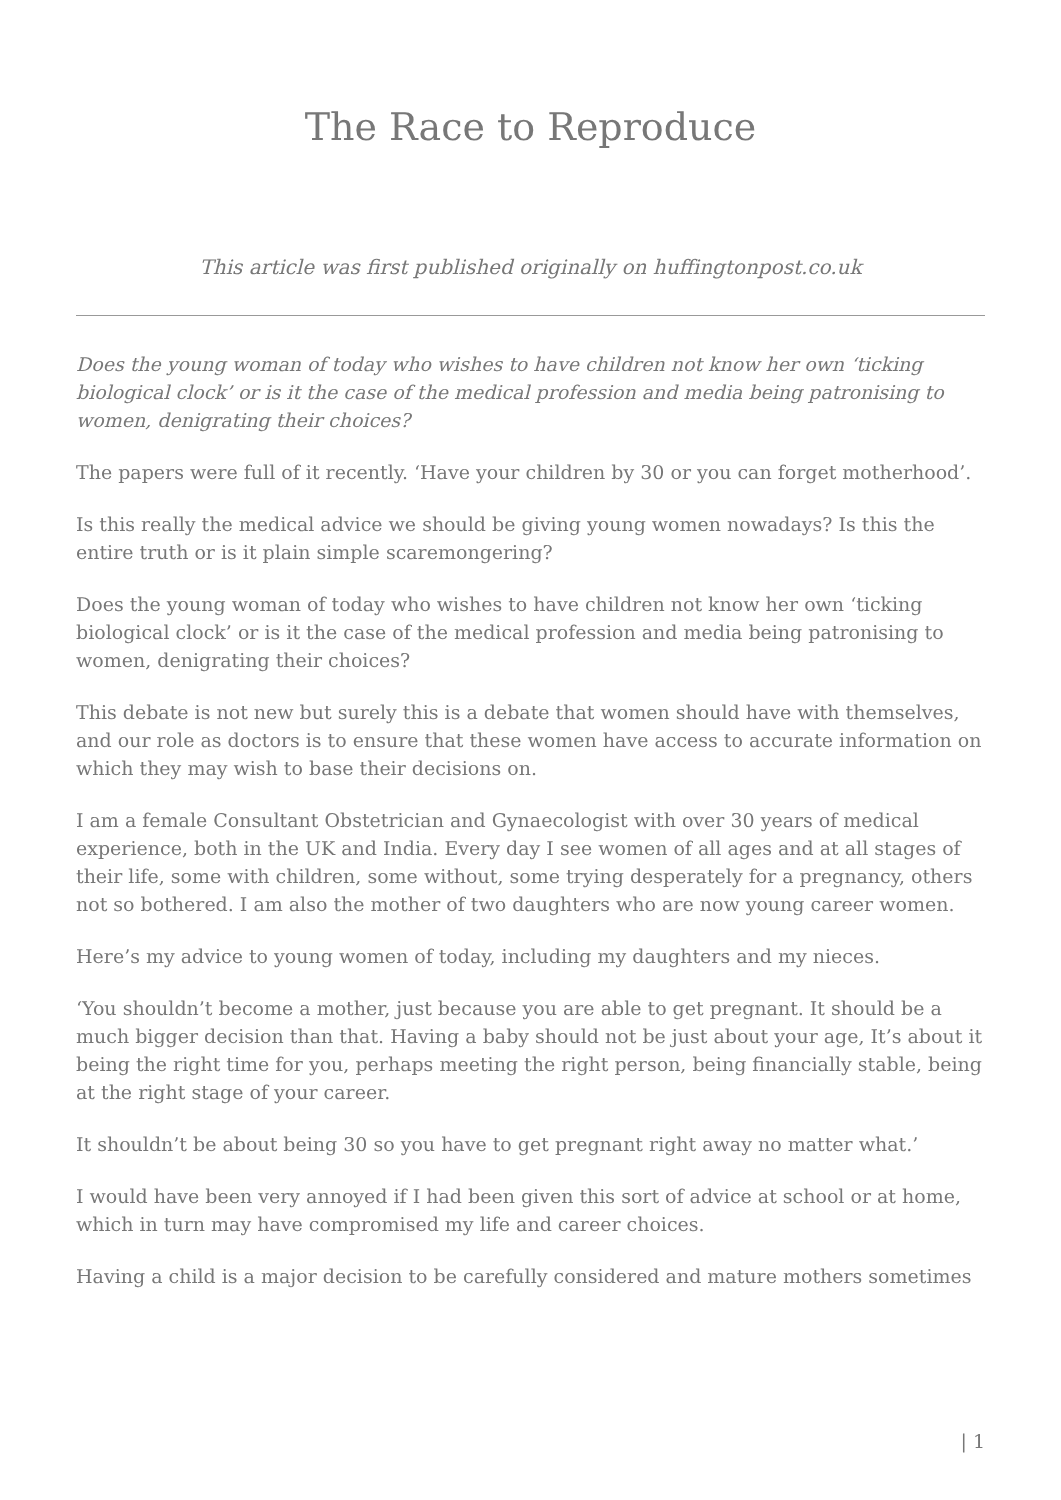The Race to Reproduce
This article was first published originally on huffingtonpost.co.uk
Does the young woman of today who wishes to have children not know her own ‘ticking biological clock’ or is it the case of the medical profession and media being patronising to women, denigrating their choices?
The papers were full of it recently. ‘Have your children by 30 or you can forget motherhood’.
Is this really the medical advice we should be giving young women nowadays? Is this the entire truth or is it plain simple scaremongering?
Does the young woman of today who wishes to have children not know her own ‘ticking biological clock’ or is it the case of the medical profession and media being patronising to women, denigrating their choices?
This debate is not new but surely this is a debate that women should have with themselves, and our role as doctors is to ensure that these women have access to accurate information on which they may wish to base their decisions on.
I am a female Consultant Obstetrician and Gynaecologist with over 30 years of medical experience, both in the UK and India. Every day I see women of all ages and at all stages of their life, some with children, some without, some trying desperately for a pregnancy, others not so bothered. I am also the mother of two daughters who are now young career women.
Here’s my advice to young women of today, including my daughters and my nieces.
‘You shouldn’t become a mother, just because you are able to get pregnant. It should be a much bigger decision than that. Having a baby should not be just about your age, It’s about it being the right time for you, perhaps meeting the right person, being financially stable, being at the right stage of your career.
It shouldn’t be about being 30 so you have to get pregnant right away no matter what.’
I would have been very annoyed if I had been given this sort of advice at school or at home, which in turn may have compromised my life and career choices.
Having a child is a major decision to be carefully considered and mature mothers sometimes
| 1